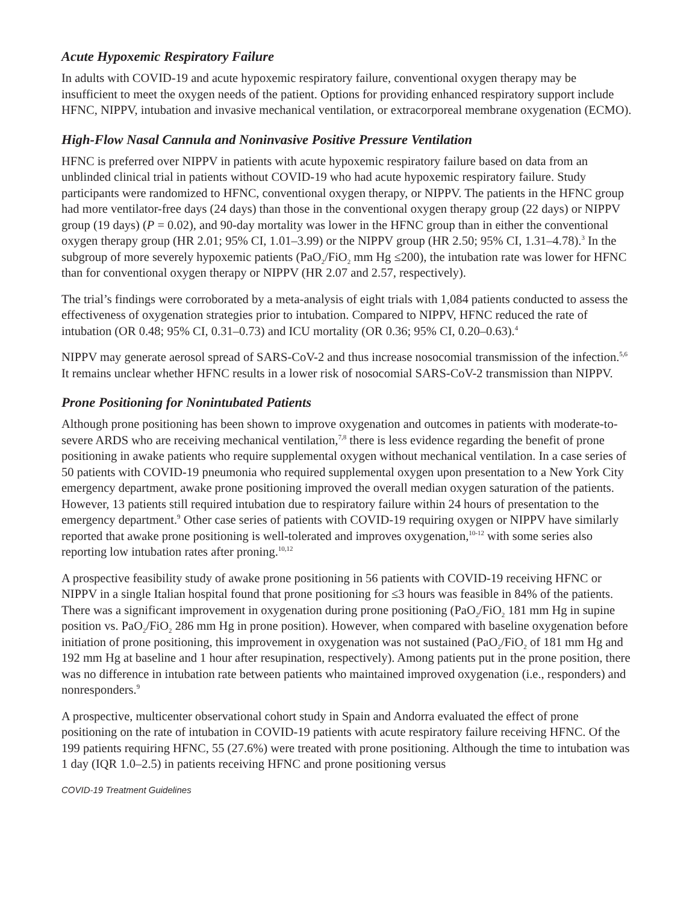Acute Hypoxemic Respiratory Failure
In adults with COVID-19 and acute hypoxemic respiratory failure, conventional oxygen therapy may be insufficient to meet the oxygen needs of the patient. Options for providing enhanced respiratory support include HFNC, NIPPV, intubation and invasive mechanical ventilation, or extracorporeal membrane oxygenation (ECMO).
High-Flow Nasal Cannula and Noninvasive Positive Pressure Ventilation
HFNC is preferred over NIPPV in patients with acute hypoxemic respiratory failure based on data from an unblinded clinical trial in patients without COVID-19 who had acute hypoxemic respiratory failure. Study participants were randomized to HFNC, conventional oxygen therapy, or NIPPV. The patients in the HFNC group had more ventilator-free days (24 days) than those in the conventional oxygen therapy group (22 days) or NIPPV group (19 days) (P = 0.02), and 90-day mortality was lower in the HFNC group than in either the conventional oxygen therapy group (HR 2.01; 95% CI, 1.01–3.99) or the NIPPV group (HR 2.50; 95% CI, 1.31–4.78).<sup>3</sup> In the subgroup of more severely hypoxemic patients (PaO<sub>2</sub>/FiO<sub>2</sub> mm Hg ≤200), the intubation rate was lower for HFNC than for conventional oxygen therapy or NIPPV (HR 2.07 and 2.57, respectively).
The trial’s findings were corroborated by a meta-analysis of eight trials with 1,084 patients conducted to assess the effectiveness of oxygenation strategies prior to intubation. Compared to NIPPV, HFNC reduced the rate of intubation (OR 0.48; 95% CI, 0.31–0.73) and ICU mortality (OR 0.36; 95% CI, 0.20–0.63).<sup>4</sup>
NIPPV may generate aerosol spread of SARS-CoV-2 and thus increase nosocomial transmission of the infection.<sup>5,6</sup> It remains unclear whether HFNC results in a lower risk of nosocomial SARS-CoV-2 transmission than NIPPV.
Prone Positioning for Nonintubated Patients
Although prone positioning has been shown to improve oxygenation and outcomes in patients with moderate-to-severe ARDS who are receiving mechanical ventilation,<sup>7,8</sup> there is less evidence regarding the benefit of prone positioning in awake patients who require supplemental oxygen without mechanical ventilation. In a case series of 50 patients with COVID-19 pneumonia who required supplemental oxygen upon presentation to a New York City emergency department, awake prone positioning improved the overall median oxygen saturation of the patients. However, 13 patients still required intubation due to respiratory failure within 24 hours of presentation to the emergency department.<sup>9</sup> Other case series of patients with COVID-19 requiring oxygen or NIPPV have similarly reported that awake prone positioning is well-tolerated and improves oxygenation,<sup>10-12</sup> with some series also reporting low intubation rates after proning.<sup>10,12</sup>
A prospective feasibility study of awake prone positioning in 56 patients with COVID-19 receiving HFNC or NIPPV in a single Italian hospital found that prone positioning for ≤3 hours was feasible in 84% of the patients. There was a significant improvement in oxygenation during prone positioning (PaO<sub>2</sub>/FiO<sub>2</sub> 181 mm Hg in supine position vs. PaO<sub>2</sub>/FiO<sub>2</sub> 286 mm Hg in prone position). However, when compared with baseline oxygenation before initiation of prone positioning, this improvement in oxygenation was not sustained (PaO<sub>2</sub>/FiO<sub>2</sub> of 181 mm Hg and 192 mm Hg at baseline and 1 hour after resupination, respectively). Among patients put in the prone position, there was no difference in intubation rate between patients who maintained improved oxygenation (i.e., responders) and nonresponders.<sup>9</sup>
A prospective, multicenter observational cohort study in Spain and Andorra evaluated the effect of prone positioning on the rate of intubation in COVID-19 patients with acute respiratory failure receiving HFNC. Of the 199 patients requiring HFNC, 55 (27.6%) were treated with prone positioning. Although the time to intubation was 1 day (IQR 1.0–2.5) in patients receiving HFNC and prone positioning versus
COVID-19 Treatment Guidelines